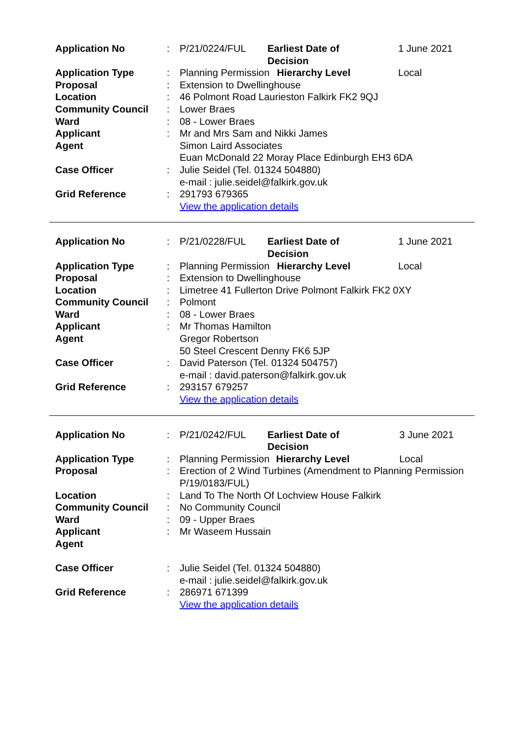| Application No | : | P/21/0224/FUL | Earliest Date of Decision | | 1 June 2021 |
| Application Type | : | Planning Permission | | Hierarchy Level | Local |
| Proposal | : | Extension to Dwellinghouse | | | |
| Location | : | 46 Polmont Road Laurieston Falkirk FK2 9QJ | | | |
| Community Council | : | Lower Braes | | | |
| Ward | : | 08 - Lower Braes | | | |
| Applicant | : | Mr and Mrs Sam and Nikki James | | | |
| Agent | | Simon Laird Associates Euan McDonald 22 Moray Place Edinburgh EH3 6DA | | | |
| Case Officer | : | Julie Seidel (Tel. 01324 504880) e-mail : julie.seidel@falkirk.gov.uk | | | |
| Grid Reference | : | 291793 679365 View the application details | | | |
| Application No | : | P/21/0228/FUL | Earliest Date of Decision | | 1 June 2021 |
| Application Type | : | Planning Permission | | Hierarchy Level | Local |
| Proposal | : | Extension to Dwellinghouse | | | |
| Location | : | Limetree 41 Fullerton Drive Polmont Falkirk FK2 0XY | | | |
| Community Council | : | Polmont | | | |
| Ward | : | 08 - Lower Braes | | | |
| Applicant | : | Mr Thomas Hamilton | | | |
| Agent | | Gregor Robertson 50 Steel Crescent Denny FK6 5JP | | | |
| Case Officer | : | David Paterson (Tel. 01324 504757) e-mail : david.paterson@falkirk.gov.uk | | | |
| Grid Reference | : | 293157 679257 View the application details | | | |
| Application No | : | P/21/0242/FUL | Earliest Date of Decision | | 3 June 2021 |
| Application Type | : | Planning Permission | | Hierarchy Level | Local |
| Proposal | : | Erection of 2 Wind Turbines (Amendment to Planning Permission P/19/0183/FUL) | | | |
| Location | : | Land To The North Of Lochview House Falkirk | | | |
| Community Council | : | No Community Council | | | |
| Ward | : | 09 - Upper Braes | | | |
| Applicant | : | Mr Waseem Hussain | | | |
| Agent | | | | | |
| Case Officer | : | Julie Seidel (Tel. 01324 504880) e-mail : julie.seidel@falkirk.gov.uk | | | |
| Grid Reference | : | 286971 671399 View the application details | | | |